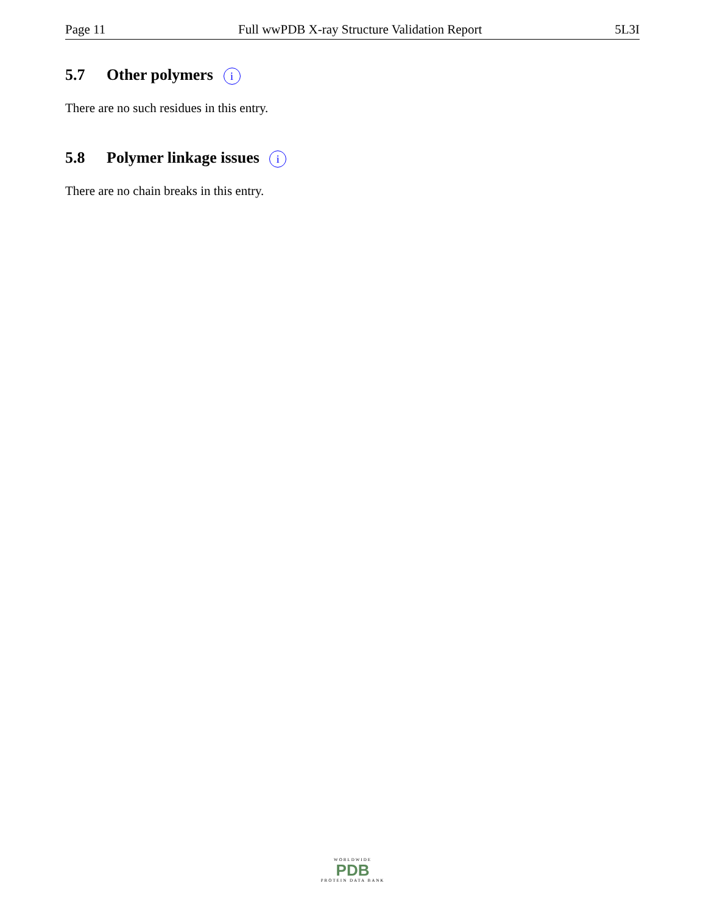Page 11 Full wwPDB X-ray Structure Validation Report 5L3I
5.7 Other polymers i
There are no such residues in this entry.
5.8 Polymer linkage issues i
There are no chain breaks in this entry.
WORLDWIDE
PDB
PROTEIN DATA BANK